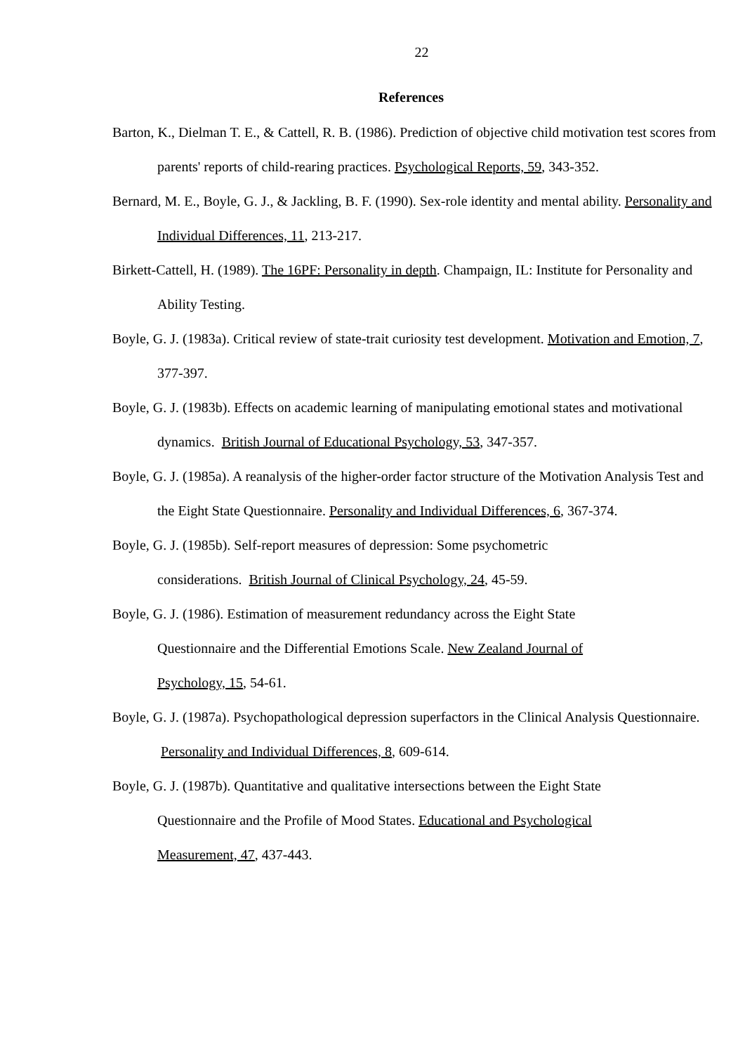22
References
Barton, K., Dielman T. E., & Cattell, R. B. (1986). Prediction of objective child motivation test scores from parents' reports of child-rearing practices. Psychological Reports, 59, 343-352.
Bernard, M. E., Boyle, G. J., & Jackling, B. F. (1990). Sex-role identity and mental ability. Personality and Individual Differences, 11, 213-217.
Birkett-Cattell, H. (1989). The 16PF: Personality in depth. Champaign, IL: Institute for Personality and Ability Testing.
Boyle, G. J. (1983a). Critical review of state-trait curiosity test development. Motivation and Emotion, 7, 377-397.
Boyle, G. J. (1983b). Effects on academic learning of manipulating emotional states and motivational dynamics. British Journal of Educational Psychology, 53, 347-357.
Boyle, G. J. (1985a). A reanalysis of the higher-order factor structure of the Motivation Analysis Test and the Eight State Questionnaire. Personality and Individual Differences, 6, 367-374.
Boyle, G. J. (1985b). Self-report measures of depression: Some psychometric considerations. British Journal of Clinical Psychology, 24, 45-59.
Boyle, G. J. (1986). Estimation of measurement redundancy across the Eight State Questionnaire and the Differential Emotions Scale. New Zealand Journal of Psychology, 15, 54-61.
Boyle, G. J. (1987a). Psychopathological depression superfactors in the Clinical Analysis Questionnaire. Personality and Individual Differences, 8, 609-614.
Boyle, G. J. (1987b). Quantitative and qualitative intersections between the Eight State Questionnaire and the Profile of Mood States. Educational and Psychological Measurement, 47, 437-443.